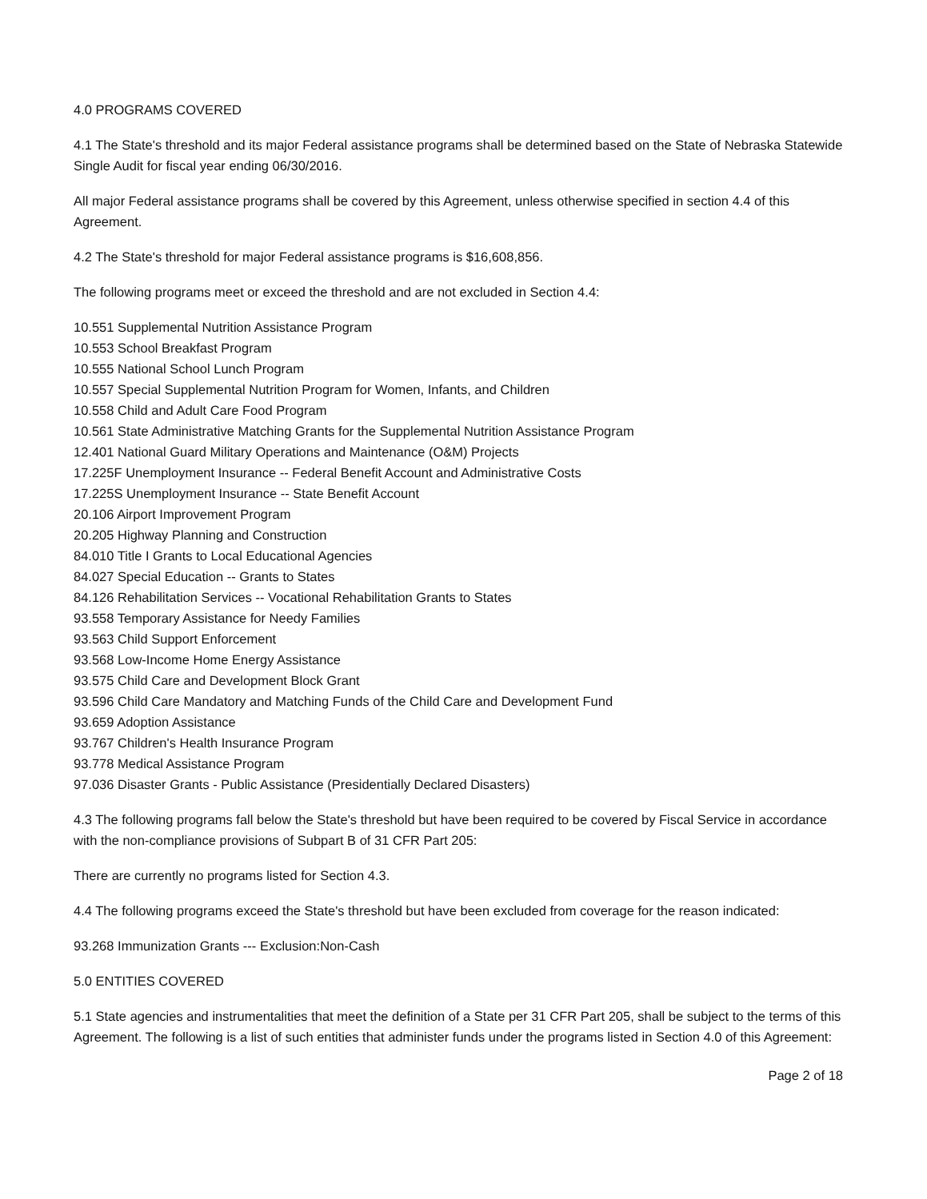4.0 PROGRAMS COVERED
4.1 The State's threshold and its major Federal assistance programs shall be determined based on the State of Nebraska Statewide Single Audit for fiscal year ending 06/30/2016.
All major Federal assistance programs shall be covered by this Agreement, unless otherwise specified in section 4.4 of this Agreement.
4.2 The State's threshold for major Federal assistance programs is $16,608,856.
The following programs meet or exceed the threshold and are not excluded in Section 4.4:
10.551 Supplemental Nutrition Assistance Program
10.553 School Breakfast Program
10.555 National School Lunch Program
10.557 Special Supplemental Nutrition Program for Women, Infants, and Children
10.558 Child and Adult Care Food Program
10.561 State Administrative Matching Grants for the Supplemental Nutrition Assistance Program
12.401 National Guard Military Operations and Maintenance (O&M) Projects
17.225F Unemployment Insurance -- Federal Benefit Account and Administrative Costs
17.225S Unemployment Insurance -- State Benefit Account
20.106 Airport Improvement Program
20.205 Highway Planning and Construction
84.010 Title I Grants to Local Educational Agencies
84.027 Special Education -- Grants to States
84.126 Rehabilitation Services -- Vocational Rehabilitation Grants to States
93.558 Temporary Assistance for Needy Families
93.563 Child Support Enforcement
93.568 Low-Income Home Energy Assistance
93.575 Child Care and Development Block Grant
93.596 Child Care Mandatory and Matching Funds of the Child Care and Development Fund
93.659 Adoption Assistance
93.767 Children's Health Insurance Program
93.778 Medical Assistance Program
97.036 Disaster Grants - Public Assistance (Presidentially Declared Disasters)
4.3 The following programs fall below the State's threshold but have been required to be covered by Fiscal Service in accordance with the non-compliance provisions of Subpart B of 31 CFR Part 205:
There are currently no programs listed for Section 4.3.
4.4 The following programs exceed the State's threshold but have been excluded from coverage for the reason indicated:
93.268 Immunization Grants --- Exclusion:Non-Cash
5.0 ENTITIES COVERED
5.1 State agencies and instrumentalities that meet the definition of a State per 31 CFR Part 205, shall be subject to the terms of this Agreement. The following is a list of such entities that administer funds under the programs listed in Section 4.0 of this Agreement:
Page 2 of 18